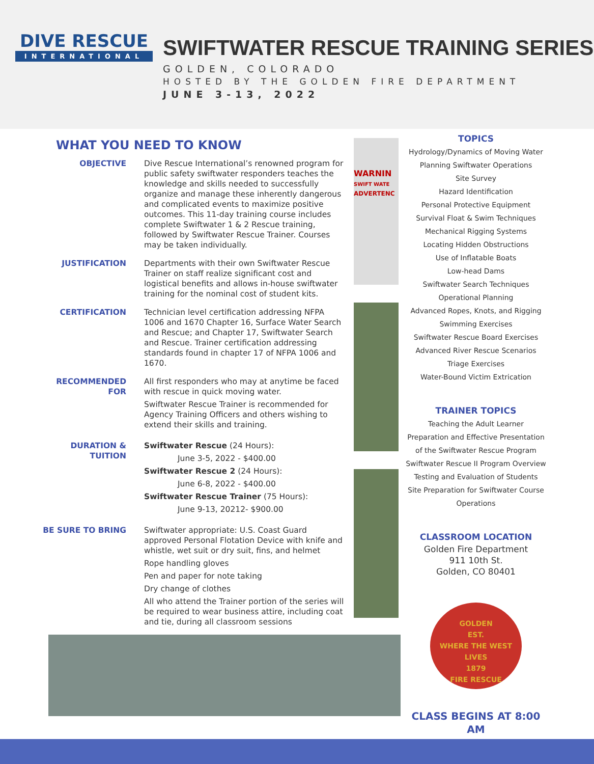DIVE RESCUE
INTERNATIONAL
SWIFTWATER RESCUE TRAINING SERIES
GOLDEN, COLORADO
HOSTED BY THE GOLDEN FIRE DEPARTMENT
JUNE 3-13, 2022
WHAT YOU NEED TO KNOW
OBJECTIVE Dive Rescue International’s renowned program for public safety swiftwater responders teaches the knowledge and skills needed to successfully organize and manage these inherently dangerous and complicated events to maximize positive outcomes. This 11-day training course includes complete Swiftwater 1 & 2 Rescue training, followed by Swiftwater Rescue Trainer. Courses may be taken individually.
JUSTIFICATION Departments with their own Swiftwater Rescue Trainer on staff realize significant cost and logistical benefits and allows in-house swiftwater training for the nominal cost of student kits.
CERTIFICATION Technician level certification addressing NFPA 1006 and 1670 Chapter 16, Surface Water Search and Rescue; and Chapter 17, Swiftwater Search and Rescue. Trainer certification addressing standards found in chapter 17 of NFPA 1006 and 1670.
RECOMMENDED FOR All first responders who may at anytime be faced with rescue in quick moving water.
Swiftwater Rescue Trainer is recommended for Agency Training Officers and others wishing to extend their skills and training.
DURATION & TUITION Swiftwater Rescue (24 Hours):
June 3-5, 2022 - $400.00
Swiftwater Rescue 2 (24 Hours):
June 6-8, 2022 - $400.00
Swiftwater Rescue Trainer (75 Hours):
June 9-13, 20212- $900.00
BE SURE TO BRING Swiftwater appropriate: U.S. Coast Guard approved Personal Flotation Device with knife and whistle, wet suit or dry suit, fins, and helmet
Rope handling gloves
Pen and paper for note taking
Dry change of clothes
All who attend the Trainer portion of the series will be required to wear business attire, including coat and tie, during all classroom sessions
WARNIN
SWIFT WATE
ADVERTENC
TOPICS
Hydrology/Dynamics of Moving Water
Planning Swiftwater Operations
Site Survey
Hazard Identification
Personal Protective Equipment
Survival Float & Swim Techniques
Mechanical Rigging Systems
Locating Hidden Obstructions
Use of Inflatable Boats
Low-head Dams
Swiftwater Search Techniques
Operational Planning
Advanced Ropes, Knots, and Rigging
Swimming Exercises
Swiftwater Rescue Board Exercises
Advanced River Rescue Scenarios
Triage Exercises
Water-Bound Victim Extrication
TRAINER TOPICS
Teaching the Adult Learner
Preparation and Effective Presentation
of the Swiftwater Rescue Program
Swiftwater Rescue II Program Overview
Testing and Evaluation of Students
Site Preparation for Swiftwater Course
Operations
CLASSROOM LOCATION
Golden Fire Department
911 10th St.
Golden, CO 80401
GOLDEN
EST.
WHERE THE WEST LIVES
1879
FIRE RESCUE
CLASS BEGINS AT 8:00 AM